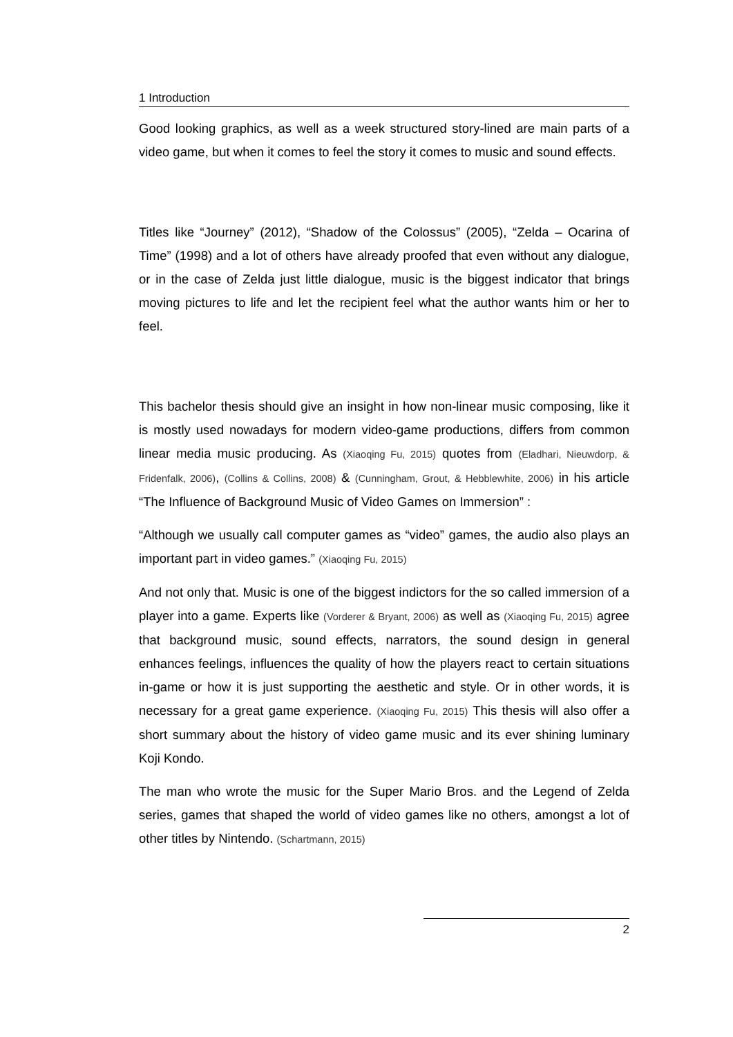1 Introduction
Good looking graphics, as well as a week structured story-lined are main parts of a video game, but when it comes to feel the story it comes to music and sound effects.
Titles like “Journey” (2012), “Shadow of the Colossus” (2005), “Zelda – Ocarina of Time” (1998) and a lot of others have already proofed that even without any dialogue, or in the case of Zelda just little dialogue, music is the biggest indicator that brings moving pictures to life and let the recipient feel what the author wants him or her to feel.
This bachelor thesis should give an insight in how non-linear music composing, like it is mostly used nowadays for modern video-game productions, differs from common linear media music producing. As (Xiaoqing Fu, 2015) quotes from (Eladhari, Nieuwdorp, & Fridenfalk, 2006), (Collins & Collins, 2008) & (Cunningham, Grout, & Hebblewhite, 2006) in his article “The Influence of Background Music of Video Games on Immersion” :
“Although we usually call computer games as “video” games, the audio also plays an important part in video games.” (Xiaoqing Fu, 2015)
And not only that. Music is one of the biggest indictors for the so called immersion of a player into a game. Experts like (Vorderer & Bryant, 2006) as well as (Xiaoqing Fu, 2015) agree that background music, sound effects, narrators, the sound design in general enhances feelings, influences the quality of how the players react to certain situations in-game or how it is just supporting the aesthetic and style. Or in other words, it is necessary for a great game experience. (Xiaoqing Fu, 2015) This thesis will also offer a short summary about the history of video game music and its ever shining luminary Koji Kondo.
The man who wrote the music for the Super Mario Bros. and the Legend of Zelda series, games that shaped the world of video games like no others, amongst a lot of other titles by Nintendo. (Schartmann, 2015)
2